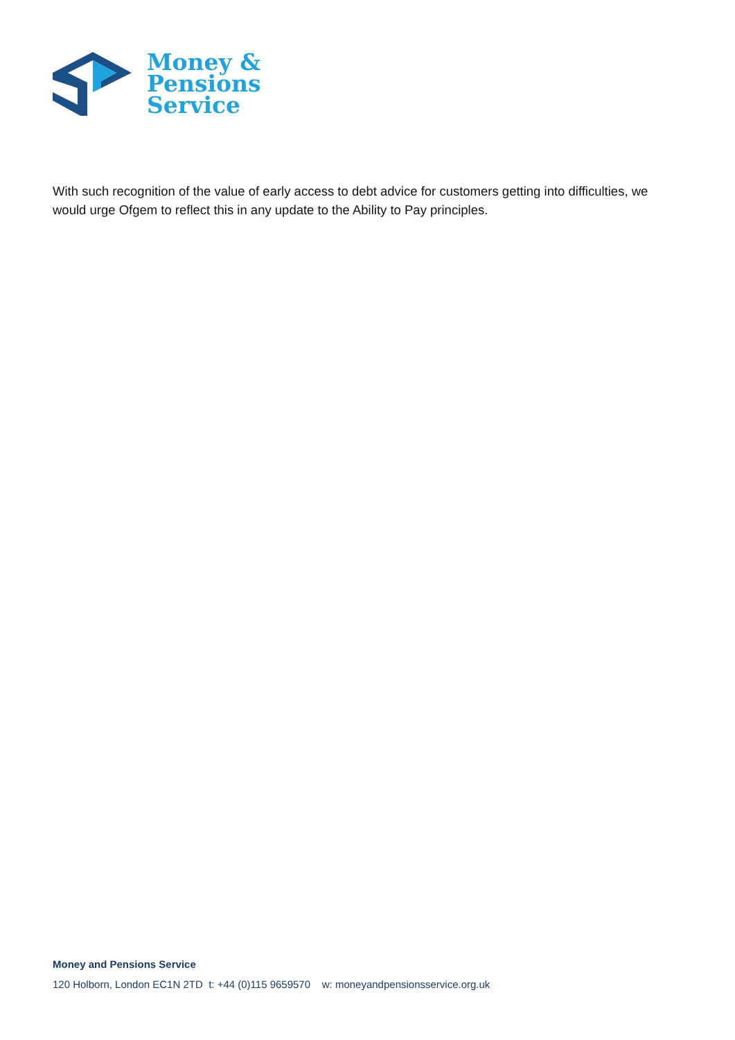Money &
Pensions
Service
With such recognition of the value of early access to debt advice for customers getting into difficulties, we would urge Ofgem to reflect this in any update to the Ability to Pay principles.
Money and Pensions Service
120 Holborn, London EC1N 2TD t: +44 (0)115 9659570 w: moneyandpensionsservice.org.uk